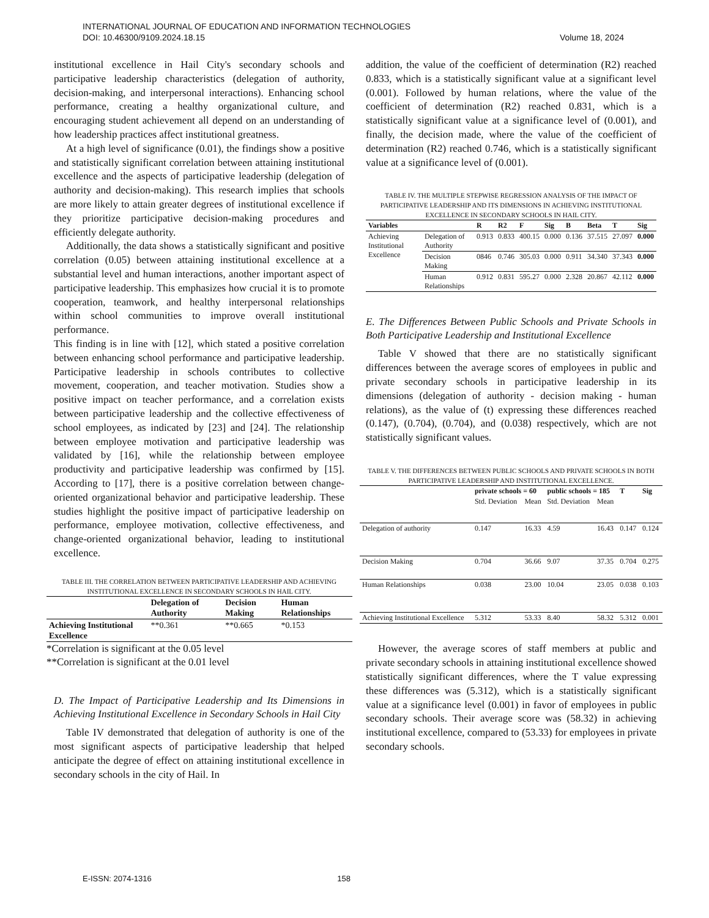INTERNATIONAL JOURNAL OF EDUCATION AND INFORMATION TECHNOLOGIES
DOI: 10.46300/9109.2024.18.15 Volume 18, 2024
institutional excellence in Hail City's secondary schools and participative leadership characteristics (delegation of authority, decision-making, and interpersonal interactions). Enhancing school performance, creating a healthy organizational culture, and encouraging student achievement all depend on an understanding of how leadership practices affect institutional greatness.
At a high level of significance (0.01), the findings show a positive and statistically significant correlation between attaining institutional excellence and the aspects of participative leadership (delegation of authority and decision-making). This research implies that schools are more likely to attain greater degrees of institutional excellence if they prioritize participative decision-making procedures and efficiently delegate authority.
Additionally, the data shows a statistically significant and positive correlation (0.05) between attaining institutional excellence at a substantial level and human interactions, another important aspect of participative leadership. This emphasizes how crucial it is to promote cooperation, teamwork, and healthy interpersonal relationships within school communities to improve overall institutional performance.
This finding is in line with [12], which stated a positive correlation between enhancing school performance and participative leadership. Participative leadership in schools contributes to collective movement, cooperation, and teacher motivation. Studies show a positive impact on teacher performance, and a correlation exists between participative leadership and the collective effectiveness of school employees, as indicated by [23] and [24]. The relationship between employee motivation and participative leadership was validated by [16], while the relationship between employee productivity and participative leadership was confirmed by [15]. According to [17], there is a positive correlation between change-oriented organizational behavior and participative leadership. These studies highlight the positive impact of participative leadership on performance, employee motivation, collective effectiveness, and change-oriented organizational behavior, leading to institutional excellence.
TABLE III. THE CORRELATION BETWEEN PARTICIPATIVE LEADERSHIP AND ACHIEVING INSTITUTIONAL EXCELLENCE IN SECONDARY SCHOOLS IN HAIL CITY.
| | Delegation of Authority | Decision Making | Human Relationships |
| --- | --- | --- | --- |
| Achieving Institutional Excellence | **0.361 | **0.665 | *0.153 |
*Correlation is significant at the 0.05 level
**Correlation is significant at the 0.01 level
D. The Impact of Participative Leadership and Its Dimensions in Achieving Institutional Excellence in Secondary Schools in Hail City
Table IV demonstrated that delegation of authority is one of the most significant aspects of participative leadership that helped anticipate the degree of effect on attaining institutional excellence in secondary schools in the city of Hail. In
addition, the value of the coefficient of determination (R2) reached 0.833, which is a statistically significant value at a significant level (0.001). Followed by human relations, where the value of the coefficient of determination (R2) reached 0.831, which is a statistically significant value at a significance level of (0.001), and finally, the decision made, where the value of the coefficient of determination (R2) reached 0.746, which is a statistically significant value at a significance level of (0.001).
TABLE IV. THE MULTIPLE STEPWISE REGRESSION ANALYSIS OF THE IMPACT OF PARTICIPATIVE LEADERSHIP AND ITS DIMENSIONS IN ACHIEVING INSTITUTIONAL EXCELLENCE IN SECONDARY SCHOOLS IN HAIL CITY.
| Variables | | R | R2 | F | Sig | B | Beta | T | Sig |
| --- | --- | --- | --- | --- | --- | --- | --- | --- | --- |
| Achieving Institutional Excellence | Delegation of Authority | 0.913 | 0.833 | 400.15 | 0.000 | 0.136 | 37.515 | 27.097 | 0.000 |
| | Decision Making | 0846 | 0.746 | 305.03 | 0.000 | 0.911 | 34.340 | 37.343 | 0.000 |
| | Human Relationships | 0.912 | 0.831 | 595.27 | 0.000 | 2.328 | 20.867 | 42.112 | 0.000 |
E. The Differences Between Public Schools and Private Schools in Both Participative Leadership and Institutional Excellence
Table V showed that there are no statistically significant differences between the average scores of employees in public and private secondary schools in participative leadership in its dimensions (delegation of authority - decision making - human relations), as the value of (t) expressing these differences reached (0.147), (0.704), (0.704), and (0.038) respectively, which are not statistically significant values.
TABLE V. THE DIFFERENCES BETWEEN PUBLIC SCHOOLS AND PRIVATE SCHOOLS IN BOTH PARTICIPATIVE LEADERSHIP AND INSTITUTIONAL EXCELLENCE.
| | private schools = 60 | | public schools = 185 | | T | Sig |
| --- | --- | --- | --- | --- | --- | --- |
| | Std. Deviation | Mean | Std. Deviation | Mean | | |
| Delegation of authority | 0.147 | 16.33 | 4.59 | 16.43 | 0.147 | 0.124 |
| Decision Making | 0.704 | 36.66 | 9.07 | 37.35 | 0.704 | 0.275 |
| Human Relationships | 0.038 | 23.00 | 10.04 | 23.05 | 0.038 | 0.103 |
| Achieving Institutional Excellence | 5.312 | 53.33 | 8.40 | 58.32 | 5.312 | 0.001 |
However, the average scores of staff members at public and private secondary schools in attaining institutional excellence showed statistically significant differences, where the T value expressing these differences was (5.312), which is a statistically significant value at a significance level (0.001) in favor of employees in public secondary schools. Their average score was (58.32) in achieving institutional excellence, compared to (53.33) for employees in private secondary schools.
E-ISSN: 2074-1316 158